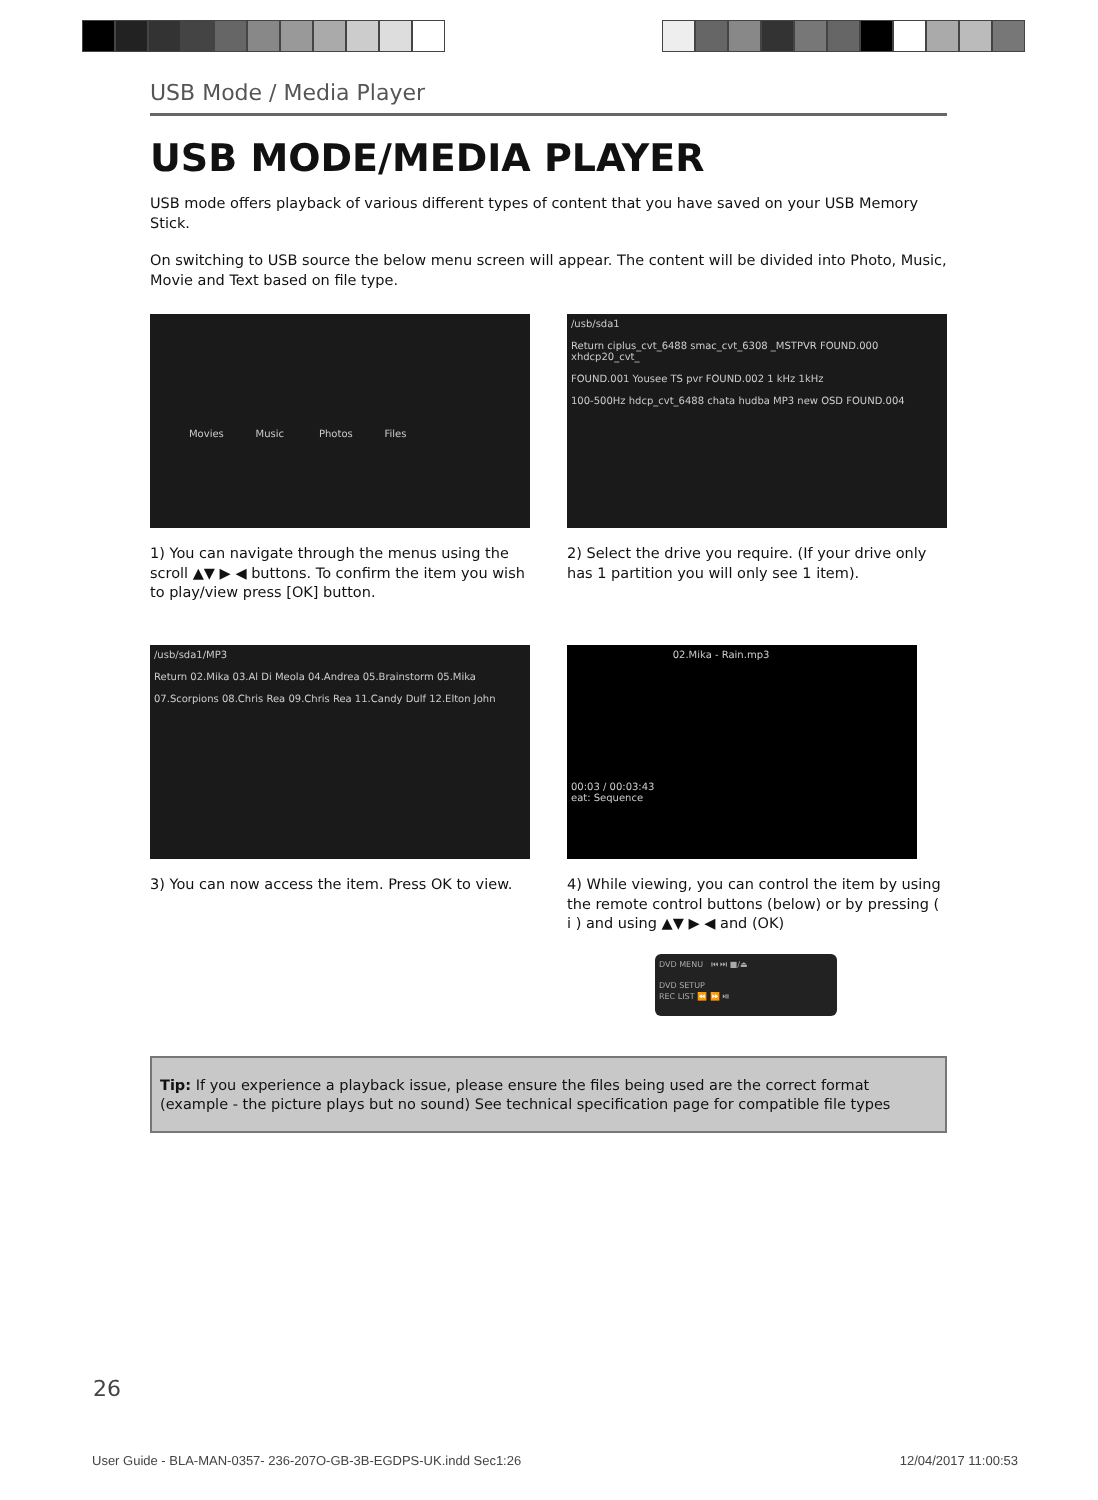USB Mode / Media Player
USB MODE/MEDIA PLAYER
USB mode offers playback of various different types of content that you have saved on your USB Memory Stick.
On switching to USB source the below menu screen will appear. The content will be divided into Photo, Music, Movie and Text based on file type.
Movies Music Photos Files
1) You can navigate through the menus using the scroll ▲▼ ▶ ◀ buttons. To confirm the item you wish to play/view press [OK] button.
/usb/sda1
Return ciplus_cvt_6488 smac_cvt_6308 _MSTPVR FOUND.000 xhdcp20_cvt_
FOUND.001 Yousee TS pvr FOUND.002 1 kHz 1kHz
100-500Hz hdcp_cvt_6488 chata hudba MP3 new OSD FOUND.004
2) Select the drive you require. (If your drive only has 1 partition you will only see 1 item).
/usb/sda1/MP3
Return 02.Mika 03.Al Di Meola 04.Andrea 05.Brainstorm 05.Mika
07.Scorpions 08.Chris Rea 09.Chris Rea 11.Candy Dulf 12.Elton John
3) You can now access the item. Press OK to view.
02.Mika - Rain.mp3
00:03 / 00:03:43
eat: Sequence
4) While viewing, you can control the item by using the remote control buttons (below) or by pressing ( i ) and using ▲▼ ▶ ◀ and (OK)
DVD MENU ⏮ ⏭ ■/⏏
DVD SETUP
REC LIST ⏪ ⏩ ⏯
Tip: If you experience a playback issue, please ensure the files being used are the correct format (example - the picture plays but no sound) See technical specification page for compatible file types
26
User Guide - BLA-MAN-0357- 236-207O-GB-3B-EGDPS-UK.indd Sec1:26 12/04/2017 11:00:53